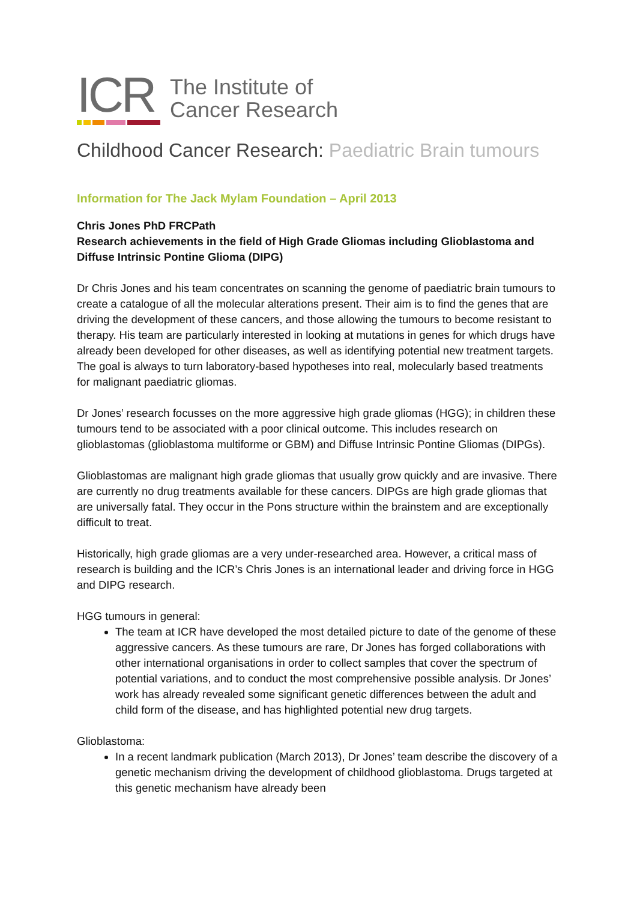ICR
The Institute of
Cancer Research
Childhood Cancer Research: Paediatric Brain tumours
Information for The Jack Mylam Foundation – April 2013
Chris Jones PhD FRCPath
Research achievements in the field of High Grade Gliomas including Glioblastoma and Diffuse Intrinsic Pontine Glioma (DIPG)
Dr Chris Jones and his team concentrates on scanning the genome of paediatric brain tumours to create a catalogue of all the molecular alterations present. Their aim is to find the genes that are driving the development of these cancers, and those allowing the tumours to become resistant to therapy. His team are particularly interested in looking at mutations in genes for which drugs have already been developed for other diseases, as well as identifying potential new treatment targets. The goal is always to turn laboratory-based hypotheses into real, molecularly based treatments for malignant paediatric gliomas.
Dr Jones’ research focusses on the more aggressive high grade gliomas (HGG); in children these tumours tend to be associated with a poor clinical outcome. This includes research on glioblastomas (glioblastoma multiforme or GBM) and Diffuse Intrinsic Pontine Gliomas (DIPGs).
Glioblastomas are malignant high grade gliomas that usually grow quickly and are invasive. There are currently no drug treatments available for these cancers. DIPGs are high grade gliomas that are universally fatal. They occur in the Pons structure within the brainstem and are exceptionally difficult to treat.
Historically, high grade gliomas are a very under-researched area. However, a critical mass of research is building and the ICR’s Chris Jones is an international leader and driving force in HGG and DIPG research.
HGG tumours in general:
The team at ICR have developed the most detailed picture to date of the genome of these aggressive cancers. As these tumours are rare, Dr Jones has forged collaborations with other international organisations in order to collect samples that cover the spectrum of potential variations, and to conduct the most comprehensive possible analysis. Dr Jones’ work has already revealed some significant genetic differences between the adult and child form of the disease, and has highlighted potential new drug targets.
Glioblastoma:
In a recent landmark publication (March 2013), Dr Jones’ team describe the discovery of a genetic mechanism driving the development of childhood glioblastoma. Drugs targeted at this genetic mechanism have already been